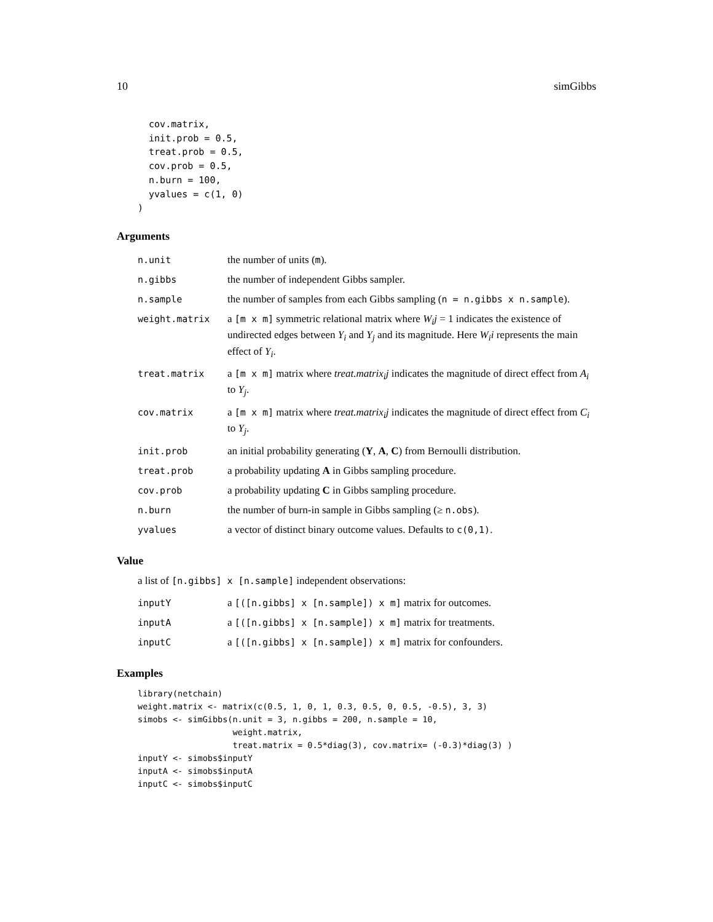10 simGibbs
  cov.matrix,
  init.prob = 0.5,
  treat.prob = 0.5,
  cov.prob = 0.5,
  n.burn = 100,
  yvalues = c(1, 0)
)
Arguments
| n.unit | the number of units ( m ). |
| n.gibbs | the number of independent Gibbs sampler. |
| n.sample | the number of samples from each Gibbs sampling ( n = n.gibbs x n.sample ). |
| weight.matrix | a [m x m] symmetric relational matrix where W<sub>i</sub>j = 1 indicates the existence of undirected edges between Y<sub>i</sub> and Y<sub>j</sub> and its magnitude. Here W<sub>i</sub>i represents the main effect of Y<sub>i</sub> . |
| treat.matrix | a [m x m] matrix where treat.matrix<sub>i</sub>j indicates the magnitude of direct effect from A<sub>i</sub> to Y<sub>j</sub> . |
| cov.matrix | a [m x m] matrix where treat.matrix<sub>i</sub>j indicates the magnitude of direct effect from C<sub>i</sub> to Y<sub>j</sub> . |
| init.prob | an initial probability generating ( Y , A , C ) from Bernoulli distribution. |
| treat.prob | a probability updating A in Gibbs sampling procedure. |
| cov.prob | a probability updating C in Gibbs sampling procedure. |
| n.burn | the number of burn-in sample in Gibbs sampling (≥ n.obs ). |
| yvalues | a vector of distinct binary outcome values. Defaults to c(0,1) . |
Value
a list of [n.gibbs] x [n.sample] independent observations:
| inputY | a [([n.gibbs] x [n.sample]) x m] matrix for outcomes. |
| inputA | a [([n.gibbs] x [n.sample]) x m] matrix for treatments. |
| inputC | a [([n.gibbs] x [n.sample]) x m] matrix for confounders. |
Examples
library(netchain)
weight.matrix <- matrix(c(0.5, 1, 0, 1, 0.3, 0.5, 0, 0.5, -0.5), 3, 3)
simobs <- simGibbs(n.unit = 3, n.gibbs = 200, n.sample = 10,
                   weight.matrix,
                   treat.matrix = 0.5*diag(3), cov.matrix= (-0.3)*diag(3) )
inputY <- simobs$inputY
inputA <- simobs$inputA
inputC <- simobs$inputC